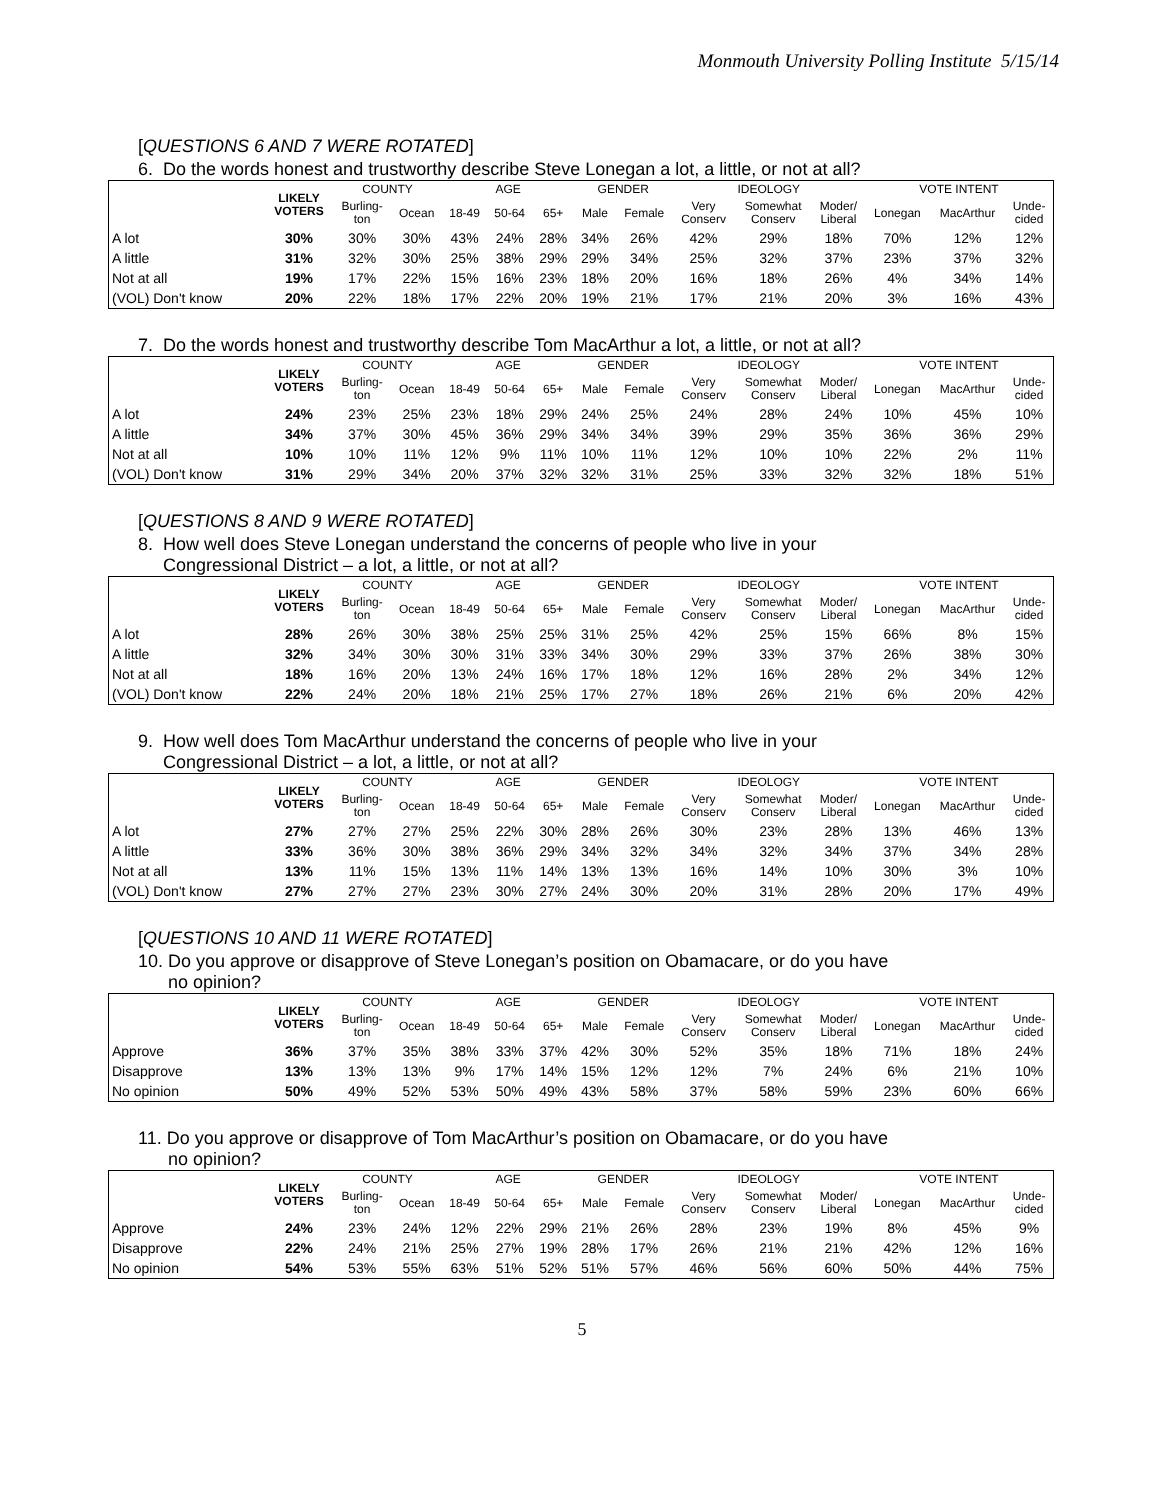Monmouth University Polling Institute 5/15/14
[QUESTIONS 6 AND 7 WERE ROTATED]
6. Do the words honest and trustworthy describe Steve Lonegan a lot, a little, or not at all?
| | LIKELY VOTERS | COUNTY | | AGE | | | GENDER | | IDEOLOGY | | | VOTE INTENT | | |
| --- | --- | --- | --- | --- | --- | --- | --- | --- | --- | --- | --- | --- | --- | --- |
| | | Burling- ton | Ocean | 18-49 | 50-64 | 65+ | Male | Female | Very Conserv | Somewhat Conserv | Moder/ Liberal | Lonegan | MacArthur | Unde- cided |
| A lot | 30% | 30% | 30% | 43% | 24% | 28% | 34% | 26% | 42% | 29% | 18% | 70% | 12% | 12% |
| A little | 31% | 32% | 30% | 25% | 38% | 29% | 29% | 34% | 25% | 32% | 37% | 23% | 37% | 32% |
| Not at all | 19% | 17% | 22% | 15% | 16% | 23% | 18% | 20% | 16% | 18% | 26% | 4% | 34% | 14% |
| (VOL) Don't know | 20% | 22% | 18% | 17% | 22% | 20% | 19% | 21% | 17% | 21% | 20% | 3% | 16% | 43% |
7. Do the words honest and trustworthy describe Tom MacArthur a lot, a little, or not at all?
| | LIKELY VOTERS | COUNTY | | AGE | | | GENDER | | IDEOLOGY | | | VOTE INTENT | | |
| --- | --- | --- | --- | --- | --- | --- | --- | --- | --- | --- | --- | --- | --- | --- |
| | | Burling- ton | Ocean | 18-49 | 50-64 | 65+ | Male | Female | Very Conserv | Somewhat Conserv | Moder/ Liberal | Lonegan | MacArthur | Unde- cided |
| A lot | 24% | 23% | 25% | 23% | 18% | 29% | 24% | 25% | 24% | 28% | 24% | 10% | 45% | 10% |
| A little | 34% | 37% | 30% | 45% | 36% | 29% | 34% | 34% | 39% | 29% | 35% | 36% | 36% | 29% |
| Not at all | 10% | 10% | 11% | 12% | 9% | 11% | 10% | 11% | 12% | 10% | 10% | 22% | 2% | 11% |
| (VOL) Don't know | 31% | 29% | 34% | 20% | 37% | 32% | 32% | 31% | 25% | 33% | 32% | 32% | 18% | 51% |
[QUESTIONS 8 AND 9 WERE ROTATED]
8. How well does Steve Lonegan understand the concerns of people who live in your
Congressional District – a lot, a little, or not at all?
| | LIKELY VOTERS | COUNTY | | AGE | | | GENDER | | IDEOLOGY | | | VOTE INTENT | | |
| --- | --- | --- | --- | --- | --- | --- | --- | --- | --- | --- | --- | --- | --- | --- |
| | | Burling- ton | Ocean | 18-49 | 50-64 | 65+ | Male | Female | Very Conserv | Somewhat Conserv | Moder/ Liberal | Lonegan | MacArthur | Unde- cided |
| A lot | 28% | 26% | 30% | 38% | 25% | 25% | 31% | 25% | 42% | 25% | 15% | 66% | 8% | 15% |
| A little | 32% | 34% | 30% | 30% | 31% | 33% | 34% | 30% | 29% | 33% | 37% | 26% | 38% | 30% |
| Not at all | 18% | 16% | 20% | 13% | 24% | 16% | 17% | 18% | 12% | 16% | 28% | 2% | 34% | 12% |
| (VOL) Don't know | 22% | 24% | 20% | 18% | 21% | 25% | 17% | 27% | 18% | 26% | 21% | 6% | 20% | 42% |
9. How well does Tom MacArthur understand the concerns of people who live in your
Congressional District – a lot, a little, or not at all?
| | LIKELY VOTERS | COUNTY | | AGE | | | GENDER | | IDEOLOGY | | | VOTE INTENT | | |
| --- | --- | --- | --- | --- | --- | --- | --- | --- | --- | --- | --- | --- | --- | --- |
| | | Burling- ton | Ocean | 18-49 | 50-64 | 65+ | Male | Female | Very Conserv | Somewhat Conserv | Moder/ Liberal | Lonegan | MacArthur | Unde- cided |
| A lot | 27% | 27% | 27% | 25% | 22% | 30% | 28% | 26% | 30% | 23% | 28% | 13% | 46% | 13% |
| A little | 33% | 36% | 30% | 38% | 36% | 29% | 34% | 32% | 34% | 32% | 34% | 37% | 34% | 28% |
| Not at all | 13% | 11% | 15% | 13% | 11% | 14% | 13% | 13% | 16% | 14% | 10% | 30% | 3% | 10% |
| (VOL) Don't know | 27% | 27% | 27% | 23% | 30% | 27% | 24% | 30% | 20% | 31% | 28% | 20% | 17% | 49% |
[QUESTIONS 10 AND 11 WERE ROTATED]
10. Do you approve or disapprove of Steve Lonegan’s position on Obamacare, or do you have
no opinion?
| | LIKELY VOTERS | COUNTY | | AGE | | | GENDER | | IDEOLOGY | | | VOTE INTENT | | |
| --- | --- | --- | --- | --- | --- | --- | --- | --- | --- | --- | --- | --- | --- | --- |
| | | Burling- ton | Ocean | 18-49 | 50-64 | 65+ | Male | Female | Very Conserv | Somewhat Conserv | Moder/ Liberal | Lonegan | MacArthur | Unde- cided |
| Approve | 36% | 37% | 35% | 38% | 33% | 37% | 42% | 30% | 52% | 35% | 18% | 71% | 18% | 24% |
| Disapprove | 13% | 13% | 13% | 9% | 17% | 14% | 15% | 12% | 12% | 7% | 24% | 6% | 21% | 10% |
| No opinion | 50% | 49% | 52% | 53% | 50% | 49% | 43% | 58% | 37% | 58% | 59% | 23% | 60% | 66% |
11. Do you approve or disapprove of Tom MacArthur’s position on Obamacare, or do you have
no opinion?
| | LIKELY VOTERS | COUNTY | | AGE | | | GENDER | | IDEOLOGY | | | VOTE INTENT | | |
| --- | --- | --- | --- | --- | --- | --- | --- | --- | --- | --- | --- | --- | --- | --- |
| | | Burling- ton | Ocean | 18-49 | 50-64 | 65+ | Male | Female | Very Conserv | Somewhat Conserv | Moder/ Liberal | Lonegan | MacArthur | Unde- cided |
| Approve | 24% | 23% | 24% | 12% | 22% | 29% | 21% | 26% | 28% | 23% | 19% | 8% | 45% | 9% |
| Disapprove | 22% | 24% | 21% | 25% | 27% | 19% | 28% | 17% | 26% | 21% | 21% | 42% | 12% | 16% |
| No opinion | 54% | 53% | 55% | 63% | 51% | 52% | 51% | 57% | 46% | 56% | 60% | 50% | 44% | 75% |
5